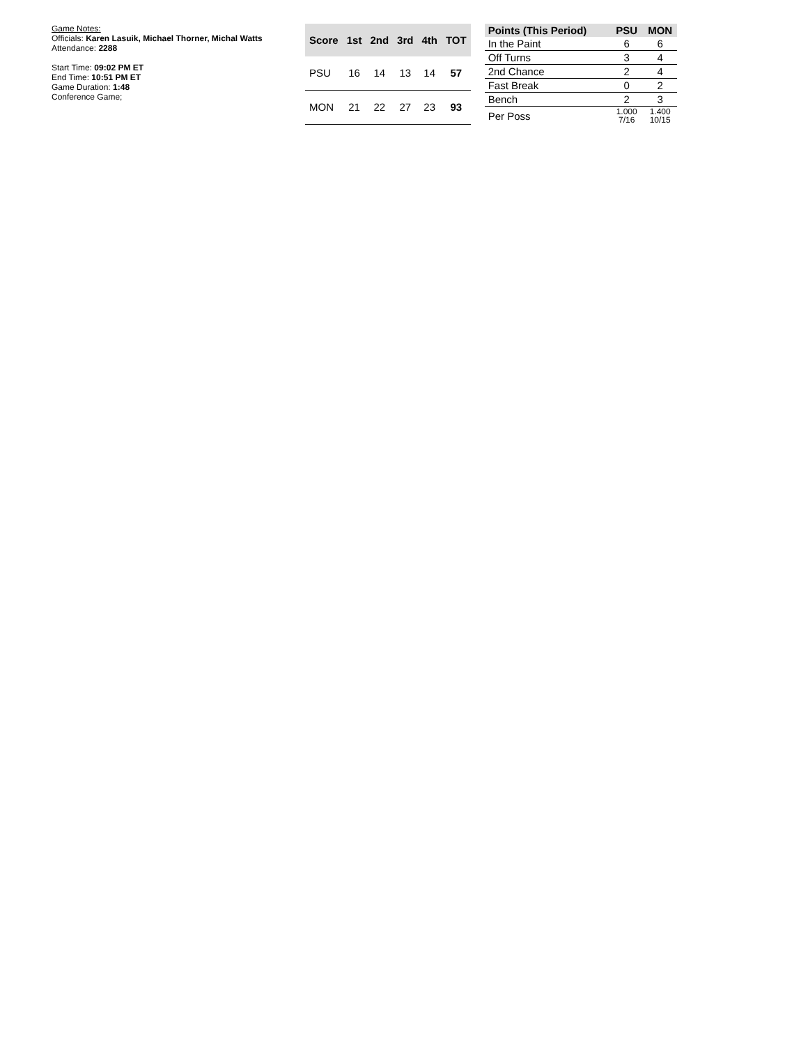Game Notes:
Officials: Karen Lasuik, Michael Thorner, Michal Watts
Attendance: 2288
Start Time: 09:02 PM ET
End Time: 10:51 PM ET
Game Duration: 1:48
Conference Game;
| Score | 1st | 2nd | 3rd | 4th | TOT |
| --- | --- | --- | --- | --- | --- |
| PSU | 16 | 14 | 13 | 14 | 57 |
| MON | 21 | 22 | 27 | 23 | 93 |
| Points (This Period) | PSU | MON |
| --- | --- | --- |
| In the Paint | 6 | 6 |
| Off Turns | 3 | 4 |
| 2nd Chance | 2 | 4 |
| Fast Break | 0 | 2 |
| Bench | 2 | 3 |
| Per Poss | 1.000 7/16 | 1.400 10/15 |